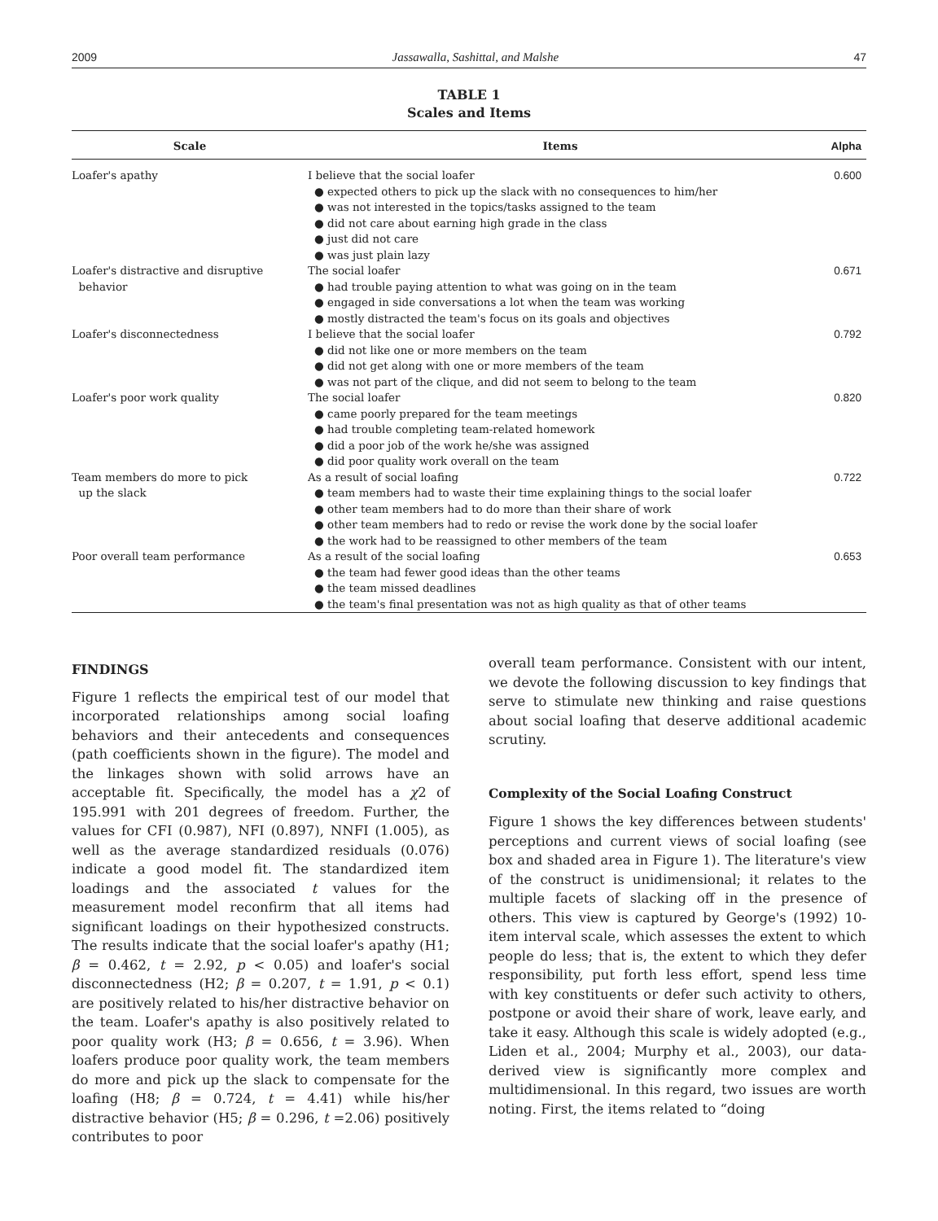2009 Jassawalla, Sashittal, and Malshe 47
TABLE 1
Scales and Items
| Scale | Items | Alpha |
| --- | --- | --- |
| Loafer's apathy | I believe that the social loafer ● expected others to pick up the slack with no consequences to him/her ● was not interested in the topics/tasks assigned to the team ● did not care about earning high grade in the class ● just did not care ● was just plain lazy | 0.600 |
| Loafer's distractive and disruptive behavior | The social loafer ● had trouble paying attention to what was going on in the team ● engaged in side conversations a lot when the team was working ● mostly distracted the team's focus on its goals and objectives | 0.671 |
| Loafer's disconnectedness | I believe that the social loafer ● did not like one or more members on the team ● did not get along with one or more members of the team ● was not part of the clique, and did not seem to belong to the team | 0.792 |
| Loafer's poor work quality | The social loafer ● came poorly prepared for the team meetings ● had trouble completing team-related homework ● did a poor job of the work he/she was assigned ● did poor quality work overall on the team | 0.820 |
| Team members do more to pick up the slack | As a result of social loafing ● team members had to waste their time explaining things to the social loafer ● other team members had to do more than their share of work ● other team members had to redo or revise the work done by the social loafer ● the work had to be reassigned to other members of the team | 0.722 |
| Poor overall team performance | As a result of the social loafing ● the team had fewer good ideas than the other teams ● the team missed deadlines ● the team's final presentation was not as high quality as that of other teams | 0.653 |
FINDINGS
Figure 1 reflects the empirical test of our model that incorporated relationships among social loafing behaviors and their antecedents and consequences (path coefficients shown in the figure). The model and the linkages shown with solid arrows have an acceptable fit. Specifically, the model has a χ2 of 195.991 with 201 degrees of freedom. Further, the values for CFI (0.987), NFI (0.897), NNFI (1.005), as well as the average standardized residuals (0.076) indicate a good model fit. The standardized item loadings and the associated t values for the measurement model reconfirm that all items had significant loadings on their hypothesized constructs. The results indicate that the social loafer's apathy (H1; β = 0.462, t = 2.92, p < 0.05) and loafer's social disconnectedness (H2; β = 0.207, t = 1.91, p < 0.1) are positively related to his/her distractive behavior on the team. Loafer's apathy is also positively related to poor quality work (H3; β = 0.656, t = 3.96). When loafers produce poor quality work, the team members do more and pick up the slack to compensate for the loafing (H8; β = 0.724, t = 4.41) while his/her distractive behavior (H5; β = 0.296, t =2.06) positively contributes to poor
overall team performance. Consistent with our intent, we devote the following discussion to key findings that serve to stimulate new thinking and raise questions about social loafing that deserve additional academic scrutiny.
Complexity of the Social Loafing Construct
Figure 1 shows the key differences between students' perceptions and current views of social loafing (see box and shaded area in Figure 1). The literature's view of the construct is unidimensional; it relates to the multiple facets of slacking off in the presence of others. This view is captured by George's (1992) 10-item interval scale, which assesses the extent to which people do less; that is, the extent to which they defer responsibility, put forth less effort, spend less time with key constituents or defer such activity to others, postpone or avoid their share of work, leave early, and take it easy. Although this scale is widely adopted (e.g., Liden et al., 2004; Murphy et al., 2003), our data-derived view is significantly more complex and multidimensional. In this regard, two issues are worth noting. First, the items related to “doing